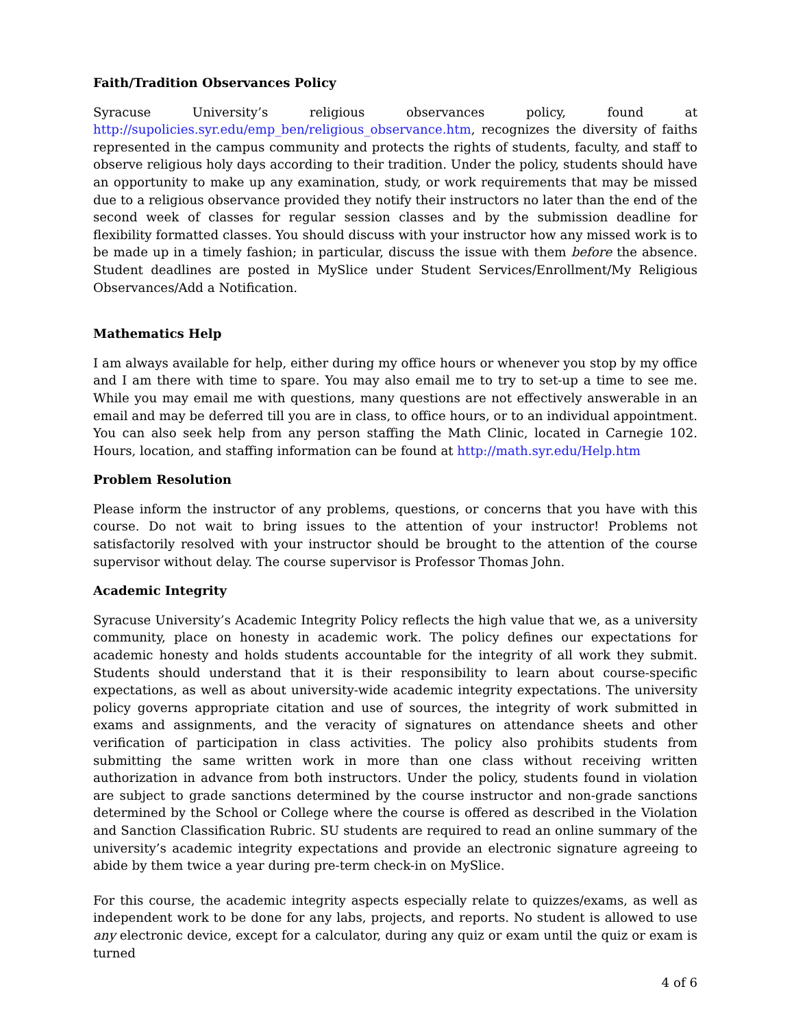Faith/Tradition Observances Policy
Syracuse University’s religious observances policy, found at http://supolicies.syr.edu/emp_ben/religious_observance.htm, recognizes the diversity of faiths represented in the campus community and protects the rights of students, faculty, and staff to observe religious holy days according to their tradition. Under the policy, students should have an opportunity to make up any examination, study, or work requirements that may be missed due to a religious observance provided they notify their instructors no later than the end of the second week of classes for regular session classes and by the submission deadline for flexibility formatted classes. You should discuss with your instructor how any missed work is to be made up in a timely fashion; in particular, discuss the issue with them before the absence. Student deadlines are posted in MySlice under Student Services/Enrollment/My Religious Observances/Add a Notification.
Mathematics Help
I am always available for help, either during my office hours or whenever you stop by my office and I am there with time to spare. You may also email me to try to set-up a time to see me. While you may email me with questions, many questions are not effectively answerable in an email and may be deferred till you are in class, to office hours, or to an individual appointment. You can also seek help from any person staffing the Math Clinic, located in Carnegie 102. Hours, location, and staffing information can be found at http://math.syr.edu/Help.htm
Problem Resolution
Please inform the instructor of any problems, questions, or concerns that you have with this course. Do not wait to bring issues to the attention of your instructor! Problems not satisfactorily resolved with your instructor should be brought to the attention of the course supervisor without delay. The course supervisor is Professor Thomas John.
Academic Integrity
Syracuse University’s Academic Integrity Policy reflects the high value that we, as a university community, place on honesty in academic work. The policy defines our expectations for academic honesty and holds students accountable for the integrity of all work they submit. Students should understand that it is their responsibility to learn about course-specific expectations, as well as about university-wide academic integrity expectations. The university policy governs appropriate citation and use of sources, the integrity of work submitted in exams and assignments, and the veracity of signatures on attendance sheets and other verification of participation in class activities. The policy also prohibits students from submitting the same written work in more than one class without receiving written authorization in advance from both instructors. Under the policy, students found in violation are subject to grade sanctions determined by the course instructor and non-grade sanctions determined by the School or College where the course is offered as described in the Violation and Sanction Classification Rubric. SU students are required to read an online summary of the university’s academic integrity expectations and provide an electronic signature agreeing to abide by them twice a year during pre-term check-in on MySlice.
For this course, the academic integrity aspects especially relate to quizzes/exams, as well as independent work to be done for any labs, projects, and reports. No student is allowed to use any electronic device, except for a calculator, during any quiz or exam until the quiz or exam is turned
4 of 6